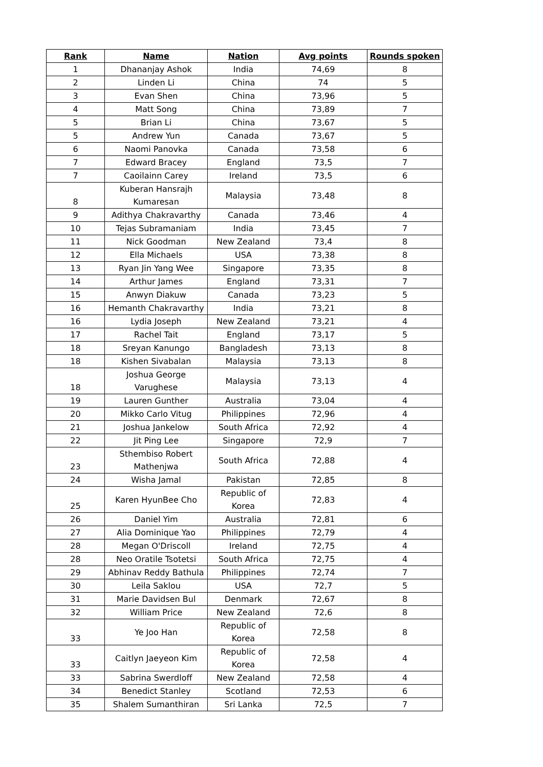| Rank | Name | Nation | Avg points | Rounds spoken |
| --- | --- | --- | --- | --- |
| 1 | Dhananjay Ashok | India | 74,69 | 8 |
| 2 | Linden Li | China | 74 | 5 |
| 3 | Evan Shen | China | 73,96 | 5 |
| 4 | Matt Song | China | 73,89 | 7 |
| 5 | Brian Li | China | 73,67 | 5 |
| 5 | Andrew Yun | Canada | 73,67 | 5 |
| 6 | Naomi Panovka | Canada | 73,58 | 6 |
| 7 | Edward Bracey | England | 73,5 | 7 |
| 7 | Caoilainn Carey | Ireland | 73,5 | 6 |
| 8 | Kuberan Hansrajh Kumaresan | Malaysia | 73,48 | 8 |
| 9 | Adithya Chakravarthy | Canada | 73,46 | 4 |
| 10 | Tejas Subramaniam | India | 73,45 | 7 |
| 11 | Nick Goodman | New Zealand | 73,4 | 8 |
| 12 | Ella Michaels | USA | 73,38 | 8 |
| 13 | Ryan Jin Yang Wee | Singapore | 73,35 | 8 |
| 14 | Arthur James | England | 73,31 | 7 |
| 15 | Anwyn Diakuw | Canada | 73,23 | 5 |
| 16 | Hemanth Chakravarthy | India | 73,21 | 8 |
| 16 | Lydia Joseph | New Zealand | 73,21 | 4 |
| 17 | Rachel Tait | England | 73,17 | 5 |
| 18 | Sreyan Kanungo | Bangladesh | 73,13 | 8 |
| 18 | Kishen Sivabalan | Malaysia | 73,13 | 8 |
| 18 | Joshua George Varughese | Malaysia | 73,13 | 4 |
| 19 | Lauren Gunther | Australia | 73,04 | 4 |
| 20 | Mikko Carlo Vitug | Philippines | 72,96 | 4 |
| 21 | Joshua Jankelow | South Africa | 72,92 | 4 |
| 22 | Jit Ping Lee | Singapore | 72,9 | 7 |
| 23 | Sthembiso Robert Mathenjwa | South Africa | 72,88 | 4 |
| 24 | Wisha Jamal | Pakistan | 72,85 | 8 |
| 25 | Karen HyunBee Cho | Republic of Korea | 72,83 | 4 |
| 26 | Daniel Yim | Australia | 72,81 | 6 |
| 27 | Alia Dominique Yao | Philippines | 72,79 | 4 |
| 28 | Megan O'Driscoll | Ireland | 72,75 | 4 |
| 28 | Neo Oratile Tsotetsi | South Africa | 72,75 | 4 |
| 29 | Abhinav Reddy Bathula | Philippines | 72,74 | 7 |
| 30 | Leila Saklou | USA | 72,7 | 5 |
| 31 | Marie Davidsen Bul | Denmark | 72,67 | 8 |
| 32 | William Price | New Zealand | 72,6 | 8 |
| 33 | Ye Joo Han | Republic of Korea | 72,58 | 8 |
| 33 | Caitlyn Jaeyeon Kim | Republic of Korea | 72,58 | 4 |
| 33 | Sabrina Swerdloff | New Zealand | 72,58 | 4 |
| 34 | Benedict Stanley | Scotland | 72,53 | 6 |
| 35 | Shalem Sumanthiran | Sri Lanka | 72,5 | 7 |